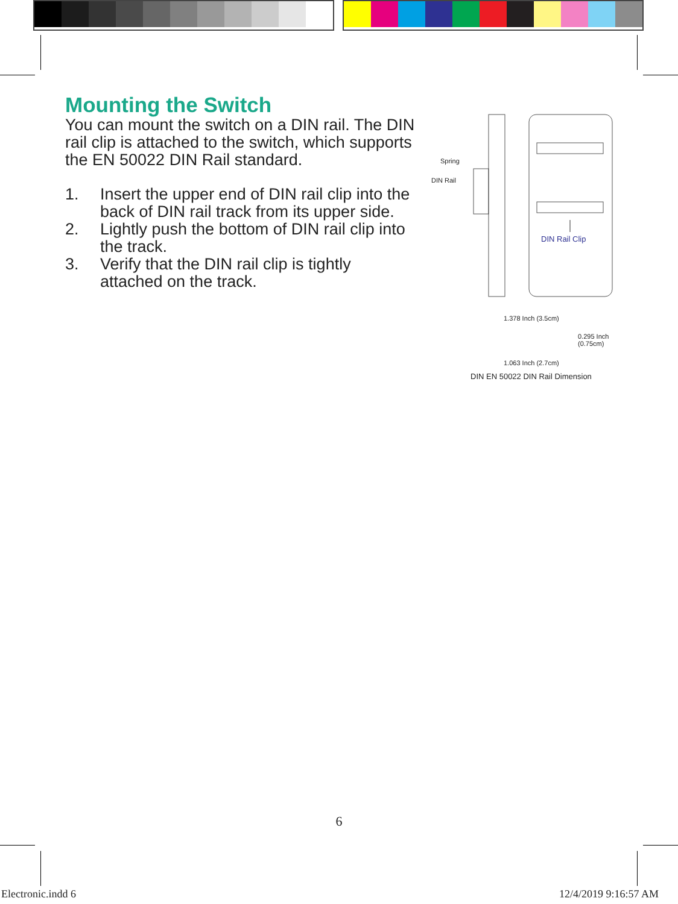Mounting the Switch
You can mount the switch on a DIN rail. The DIN rail clip is attached to the switch, which supports the EN 50022 DIN Rail standard.
1. Insert the upper end of DIN rail clip into the back of DIN rail track from its upper side.
2. Lightly push the bottom of DIN rail clip into the track.
3. Verify that the DIN rail clip is tightly attached on the track.
Spring
DIN Rail
DIN Rail Clip
1.378 Inch (3.5cm)
0.295 Inch
(0.75cm)
1.063 Inch (2.7cm)
DIN EN 50022 DIN Rail Dimension
6
Electronic.indd 6 12/4/2019 9:16:57 AM